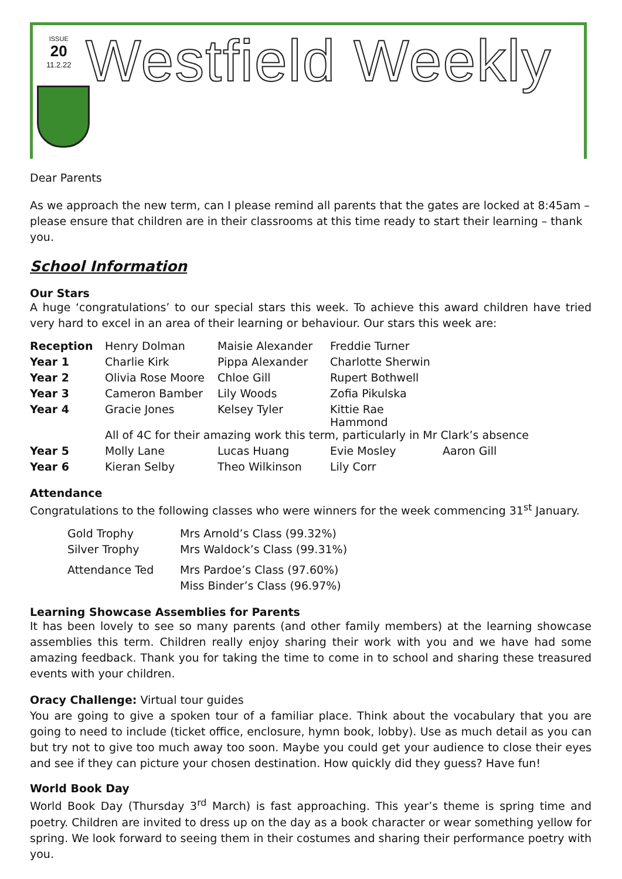ISSUE
20
11.2.22
Westfield Weekly
Dear Parents
As we approach the new term, can I please remind all parents that the gates are locked at 8:45am – please ensure that children are in their classrooms at this time ready to start their learning – thank you.
School Information
Our Stars
A huge ‘congratulations’ to our special stars this week. To achieve this award children have tried very hard to excel in an area of their learning or behaviour. Our stars this week are:
| Reception | Henry Dolman | Maisie Alexander | Freddie Turner | |
| Year 1 | Charlie Kirk | Pippa Alexander | Charlotte Sherwin | |
| Year 2 | Olivia Rose Moore | Chloe Gill | Rupert Bothwell | |
| Year 3 | Cameron Bamber | Lily Woods | Zofia Pikulska | |
| Year 4 | Gracie Jones | Kelsey Tyler | Kittie Rae Hammond | |
| | All of 4C for their amazing work this term, particularly in Mr Clark’s absence | | | |
| Year 5 | Molly Lane | Lucas Huang | Evie Mosley | Aaron Gill |
| Year 6 | Kieran Selby | Theo Wilkinson | Lily Corr | |
Attendance
Congratulations to the following classes who were winners for the week commencing 31<sup>st</sup> January.
| Gold Trophy | Mrs Arnold’s Class (99.32%) |
| Silver Trophy | Mrs Waldock’s Class (99.31%) |
| Attendance Ted | Mrs Pardoe’s Class (97.60%) |
| | Miss Binder’s Class (96.97%) |
Learning Showcase Assemblies for Parents
It has been lovely to see so many parents (and other family members) at the learning showcase assemblies this term. Children really enjoy sharing their work with you and we have had some amazing feedback. Thank you for taking the time to come in to school and sharing these treasured events with your children.
Oracy Challenge: Virtual tour guides
You are going to give a spoken tour of a familiar place. Think about the vocabulary that you are going to need to include (ticket office, enclosure, hymn book, lobby). Use as much detail as you can but try not to give too much away too soon. Maybe you could get your audience to close their eyes and see if they can picture your chosen destination. How quickly did they guess? Have fun!
World Book Day
World Book Day (Thursday 3<sup>rd</sup> March) is fast approaching. This year’s theme is spring time and poetry. Children are invited to dress up on the day as a book character or wear something yellow for spring. We look forward to seeing them in their costumes and sharing their performance poetry with you.